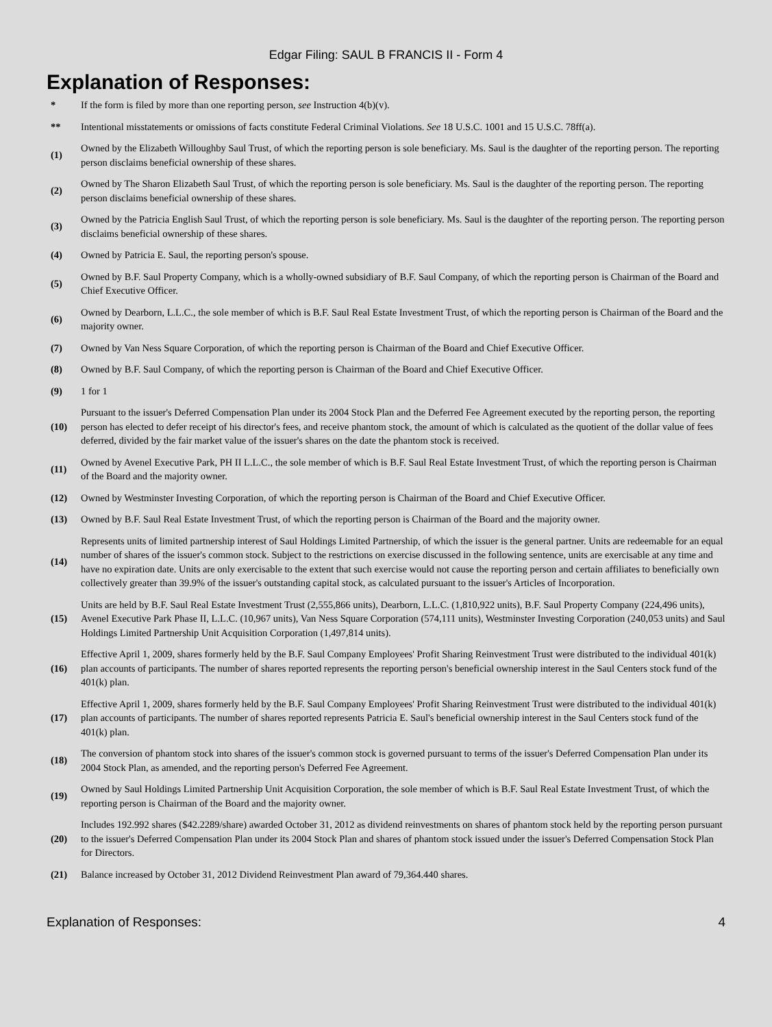Edgar Filing: SAUL B FRANCIS II - Form 4
Explanation of Responses:
| * | If the form is filed by more than one reporting person, see Instruction 4(b)(v). |
| ** | Intentional misstatements or omissions of facts constitute Federal Criminal Violations. See 18 U.S.C. 1001 and 15 U.S.C. 78ff(a). |
| (1) | Owned by the Elizabeth Willoughby Saul Trust, of which the reporting person is sole beneficiary. Ms. Saul is the daughter of the reporting person. The reporting person disclaims beneficial ownership of these shares. |
| (2) | Owned by The Sharon Elizabeth Saul Trust, of which the reporting person is sole beneficiary. Ms. Saul is the daughter of the reporting person. The reporting person disclaims beneficial ownership of these shares. |
| (3) | Owned by the Patricia English Saul Trust, of which the reporting person is sole beneficiary. Ms. Saul is the daughter of the reporting person. The reporting person disclaims beneficial ownership of these shares. |
| (4) | Owned by Patricia E. Saul, the reporting person's spouse. |
| (5) | Owned by B.F. Saul Property Company, which is a wholly-owned subsidiary of B.F. Saul Company, of which the reporting person is Chairman of the Board and Chief Executive Officer. |
| (6) | Owned by Dearborn, L.L.C., the sole member of which is B.F. Saul Real Estate Investment Trust, of which the reporting person is Chairman of the Board and the majority owner. |
| (7) | Owned by Van Ness Square Corporation, of which the reporting person is Chairman of the Board and Chief Executive Officer. |
| (8) | Owned by B.F. Saul Company, of which the reporting person is Chairman of the Board and Chief Executive Officer. |
| (9) | 1 for 1 |
| (10) | Pursuant to the issuer's Deferred Compensation Plan under its 2004 Stock Plan and the Deferred Fee Agreement executed by the reporting person, the reporting person has elected to defer receipt of his director's fees, and receive phantom stock, the amount of which is calculated as the quotient of the dollar value of fees deferred, divided by the fair market value of the issuer's shares on the date the phantom stock is received. |
| (11) | Owned by Avenel Executive Park, PH II L.L.C., the sole member of which is B.F. Saul Real Estate Investment Trust, of which the reporting person is Chairman of the Board and the majority owner. |
| (12) | Owned by Westminster Investing Corporation, of which the reporting person is Chairman of the Board and Chief Executive Officer. |
| (13) | Owned by B.F. Saul Real Estate Investment Trust, of which the reporting person is Chairman of the Board and the majority owner. |
| (14) | Represents units of limited partnership interest of Saul Holdings Limited Partnership, of which the issuer is the general partner. Units are redeemable for an equal number of shares of the issuer's common stock. Subject to the restrictions on exercise discussed in the following sentence, units are exercisable at any time and have no expiration date. Units are only exercisable to the extent that such exercise would not cause the reporting person and certain affiliates to beneficially own collectively greater than 39.9% of the issuer's outstanding capital stock, as calculated pursuant to the issuer's Articles of Incorporation. |
| (15) | Units are held by B.F. Saul Real Estate Investment Trust (2,555,866 units), Dearborn, L.L.C. (1,810,922 units), B.F. Saul Property Company (224,496 units), Avenel Executive Park Phase II, L.L.C. (10,967 units), Van Ness Square Corporation (574,111 units), Westminster Investing Corporation (240,053 units) and Saul Holdings Limited Partnership Unit Acquisition Corporation (1,497,814 units). |
| (16) | Effective April 1, 2009, shares formerly held by the B.F. Saul Company Employees' Profit Sharing Reinvestment Trust were distributed to the individual 401(k) plan accounts of participants. The number of shares reported represents the reporting person's beneficial ownership interest in the Saul Centers stock fund of the 401(k) plan. |
| (17) | Effective April 1, 2009, shares formerly held by the B.F. Saul Company Employees' Profit Sharing Reinvestment Trust were distributed to the individual 401(k) plan accounts of participants. The number of shares reported represents Patricia E. Saul's beneficial ownership interest in the Saul Centers stock fund of the 401(k) plan. |
| (18) | The conversion of phantom stock into shares of the issuer's common stock is governed pursuant to terms of the issuer's Deferred Compensation Plan under its 2004 Stock Plan, as amended, and the reporting person's Deferred Fee Agreement. |
| (19) | Owned by Saul Holdings Limited Partnership Unit Acquisition Corporation, the sole member of which is B.F. Saul Real Estate Investment Trust, of which the reporting person is Chairman of the Board and the majority owner. |
| (20) | Includes 192.992 shares ($42.2289/share) awarded October 31, 2012 as dividend reinvestments on shares of phantom stock held by the reporting person pursuant to the issuer's Deferred Compensation Plan under its 2004 Stock Plan and shares of phantom stock issued under the issuer's Deferred Compensation Stock Plan for Directors. |
| (21) | Balance increased by October 31, 2012 Dividend Reinvestment Plan award of 79,364.440 shares. |
Explanation of Responses: 4